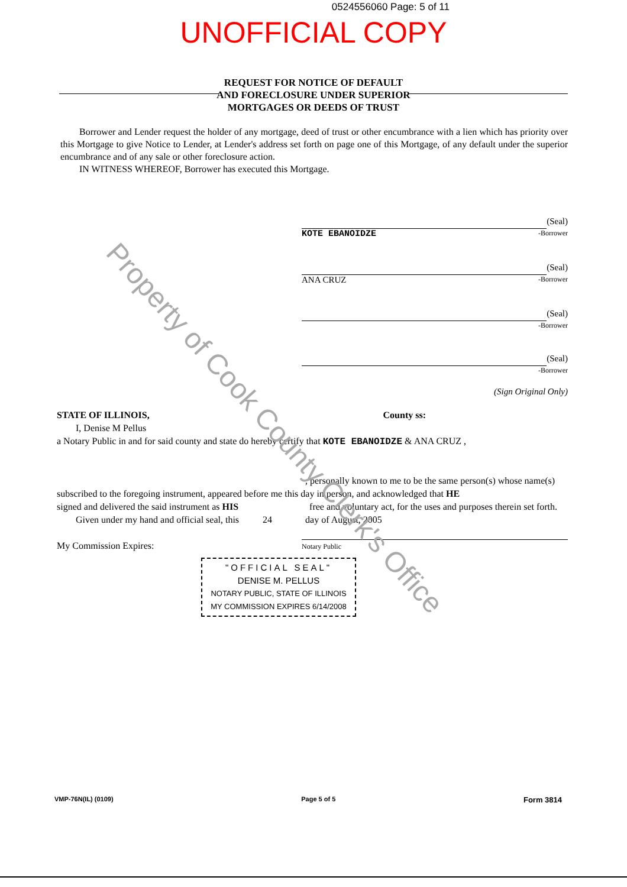0524556060 Page: 5 of 11
UNOFFICIAL COPY
REQUEST FOR NOTICE OF DEFAULT
AND FORECLOSURE UNDER SUPERIOR
MORTGAGES OR DEEDS OF TRUST
  Borrower and Lender request the holder of any mortgage, deed of trust or other encumbrance with a lien which has priority over this Mortgage to give Notice to Lender, at Lender's address set forth on page one of this Mortgage, of any default under the superior encumbrance and of any sale or other foreclosure action.
  IN WITNESS WHEREOF, Borrower has executed this Mortgage.
(Seal)
KOTE EBANOIDZE
-Borrower
(Seal)
ANA CRUZ
-Borrower
(Seal)
-Borrower
(Seal)
-Borrower
(Sign Original Only)
STATE OF ILLINOIS, County ss:
  I, Denise M Pellus
a Notary Public in and for said county and state do hereby certify that KOTE EBANOIDZE & ANA CRUZ ,
, personally known to me to be the same person(s) whose name(s)
subscribed to the foregoing instrument, appeared before me this day in person, and acknowledged that HE
signed and delivered the said instrument as HIS         free and voluntary act, for the uses and purposes therein set forth.
  Given under my hand and official seal, this    24     day of August, 2005
My Commission Expires:
Notary Public
"OFFICIAL SEAL"
DENISE M. PELLUS
NOTARY PUBLIC, STATE OF ILLINOIS
MY COMMISSION EXPIRES 6/14/2008
VMP-76N(IL) (0109) Page 5 of 5
Form 3814
Property of Cook County Clerk's Office